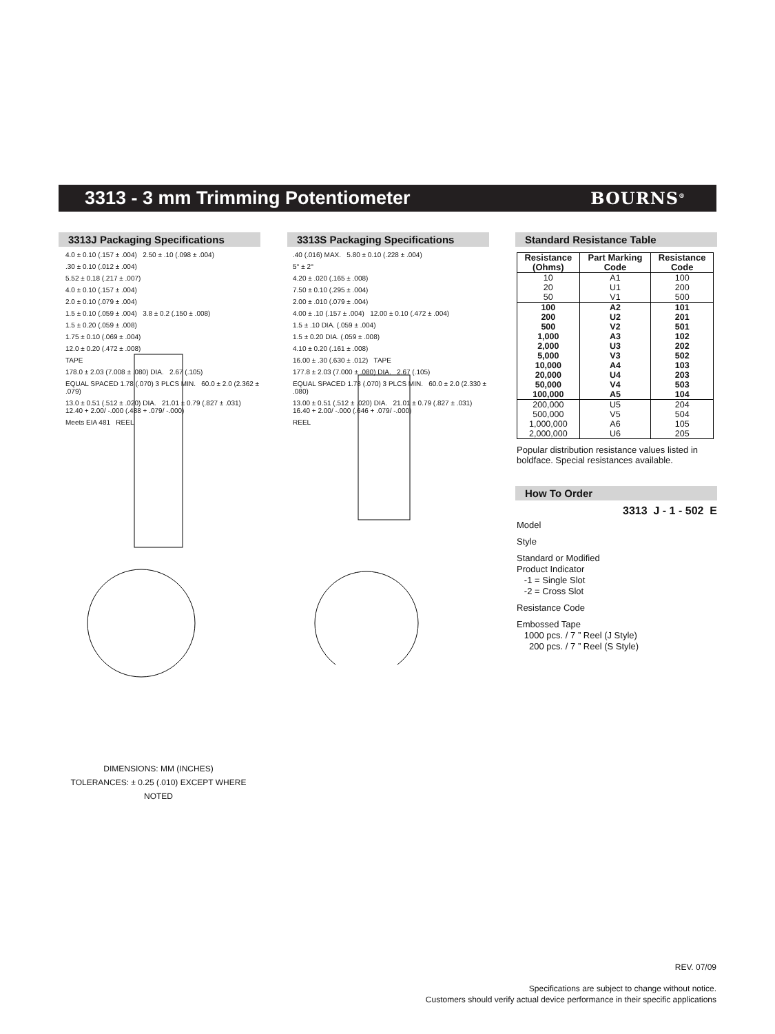3313 - 3 mm Trimming Potentiometer
BOURNS<sup>®</sup>
3313J Packaging Specifications
4.0 ± 0.10 (.157 ± .004) 2.50 ± .10 (.098 ± .004)
.30 ± 0.10 (.012 ± .004)
5.52 ± 0.18 (.217 ± .007)
4.0 ± 0.10 (.157 ± .004)
2.0 ± 0.10 (.079 ± .004)
1.5 ± 0.10 (.059 ± .004) 3.8 ± 0.2 (.150 ± .008)
1.5 ± 0.20 (.059 ± .008)
1.75 ± 0.10 (.069 ± .004)
12.0 ± 0.20 (.472 ± .008)
TAPE
178.0 ± 2.03 (7.008 ± .080) DIA. 2.67 (.105)
EQUAL SPACED 1.78 (.070) 3 PLCS MIN. 60.0 ± 2.0 (2.362 ± .079)
13.0 ± 0.51 (.512 ± .020) DIA. 21.01 ± 0.79 (.827 ± .031) 12.40 + 2.00/ -.000 (.488 + .079/ -.000)
Meets EIA 481 REEL
DIMENSIONS: MM (INCHES)
TOLERANCES: ± 0.25 (.010) EXCEPT WHERE NOTED
3313S Packaging Specifications
.40 (.016) MAX. 5.80 ± 0.10 (.228 ± .004)
5° ± 2°
4.20 ± .020 (.165 ± .008)
7.50 ± 0.10 (.295 ± .004)
2.00 ± .010 (.079 ± .004)
4.00 ± .10 (.157 ± .004) 12.00 ± 0.10 (.472 ± .004)
1.5 ± .10 DIA. (.059 ± .004)
1.5 ± 0.20 DIA. (.059 ± .008)
4.10 ± 0.20 (.161 ± .008)
16.00 ± .30 (.630 ± .012) TAPE
177.8 ± 2.03 (7.000 ± .080) DIA. 2.67 (.105)
EQUAL SPACED 1.78 (.070) 3 PLCS MIN. 60.0 ± 2.0 (2.330 ± .080)
13.00 ± 0.51 (.512 ± .020) DIA. 21.01 ± 0.79 (.827 ± .031) 16.40 + 2.00/ -.000 (.646 + .079/ -.000)
REEL
Standard Resistance Table
| Resistance (Ohms) | Part Marking Code | Resistance Code |
| --- | --- | --- |
| 10 | A1 | 100 |
| 20 | U1 | 200 |
| 50 | V1 | 500 |
| 100 | A2 | 101 |
| 200 | U2 | 201 |
| 500 | V2 | 501 |
| 1,000 | A3 | 102 |
| 2,000 | U3 | 202 |
| 5,000 | V3 | 502 |
| 10,000 | A4 | 103 |
| 20,000 | U4 | 203 |
| 50,000 | V4 | 503 |
| 100,000 | A5 | 104 |
| 200,000 | U5 | 204 |
| 500,000 | V5 | 504 |
| 1,000,000 | A6 | 105 |
| 2,000,000 | U6 | 205 |
Popular distribution resistance values listed in boldface. Special resistances available.
How To Order
3313 J - 1 - 502 E
Model
Style
Standard or Modified
Product Indicator
-1 = Single Slot
-2 = Cross Slot
Resistance Code
Embossed Tape
1000 pcs. / 7 ” Reel (J Style)
200 pcs. / 7 ” Reel (S Style)
REV. 07/09
Specifications are subject to change without notice.
Customers should verify actual device performance in their specific applications